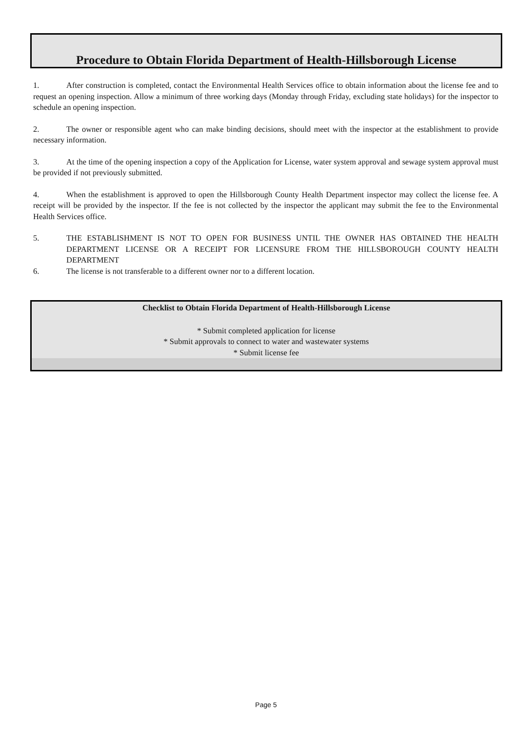Procedure to Obtain Florida Department of Health-Hillsborough License
1. After construction is completed, contact the Environmental Health Services office to obtain information about the license fee and to request an opening inspection. Allow a minimum of three working days (Monday through Friday, excluding state holidays) for the inspector to schedule an opening inspection.
2. The owner or responsible agent who can make binding decisions, should meet with the inspector at the establishment to provide necessary information.
3. At the time of the opening inspection a copy of the Application for License, water system approval and sewage system approval must be provided if not previously submitted.
4. When the establishment is approved to open the Hillsborough County Health Department inspector may collect the license fee. A receipt will be provided by the inspector. If the fee is not collected by the inspector the applicant may submit the fee to the Environmental Health Services office.
5. THE ESTABLISHMENT IS NOT TO OPEN FOR BUSINESS UNTIL THE OWNER HAS OBTAINED THE HEALTH DEPARTMENT LICENSE OR A RECEIPT FOR LICENSURE FROM THE HILLSBOROUGH COUNTY HEALTH DEPARTMENT
6. The license is not transferable to a different owner nor to a different location.
Checklist to Obtain Florida Department of Health-Hillsborough License
* Submit completed application for license
* Submit approvals to connect to water and wastewater systems
* Submit license fee
Page 5